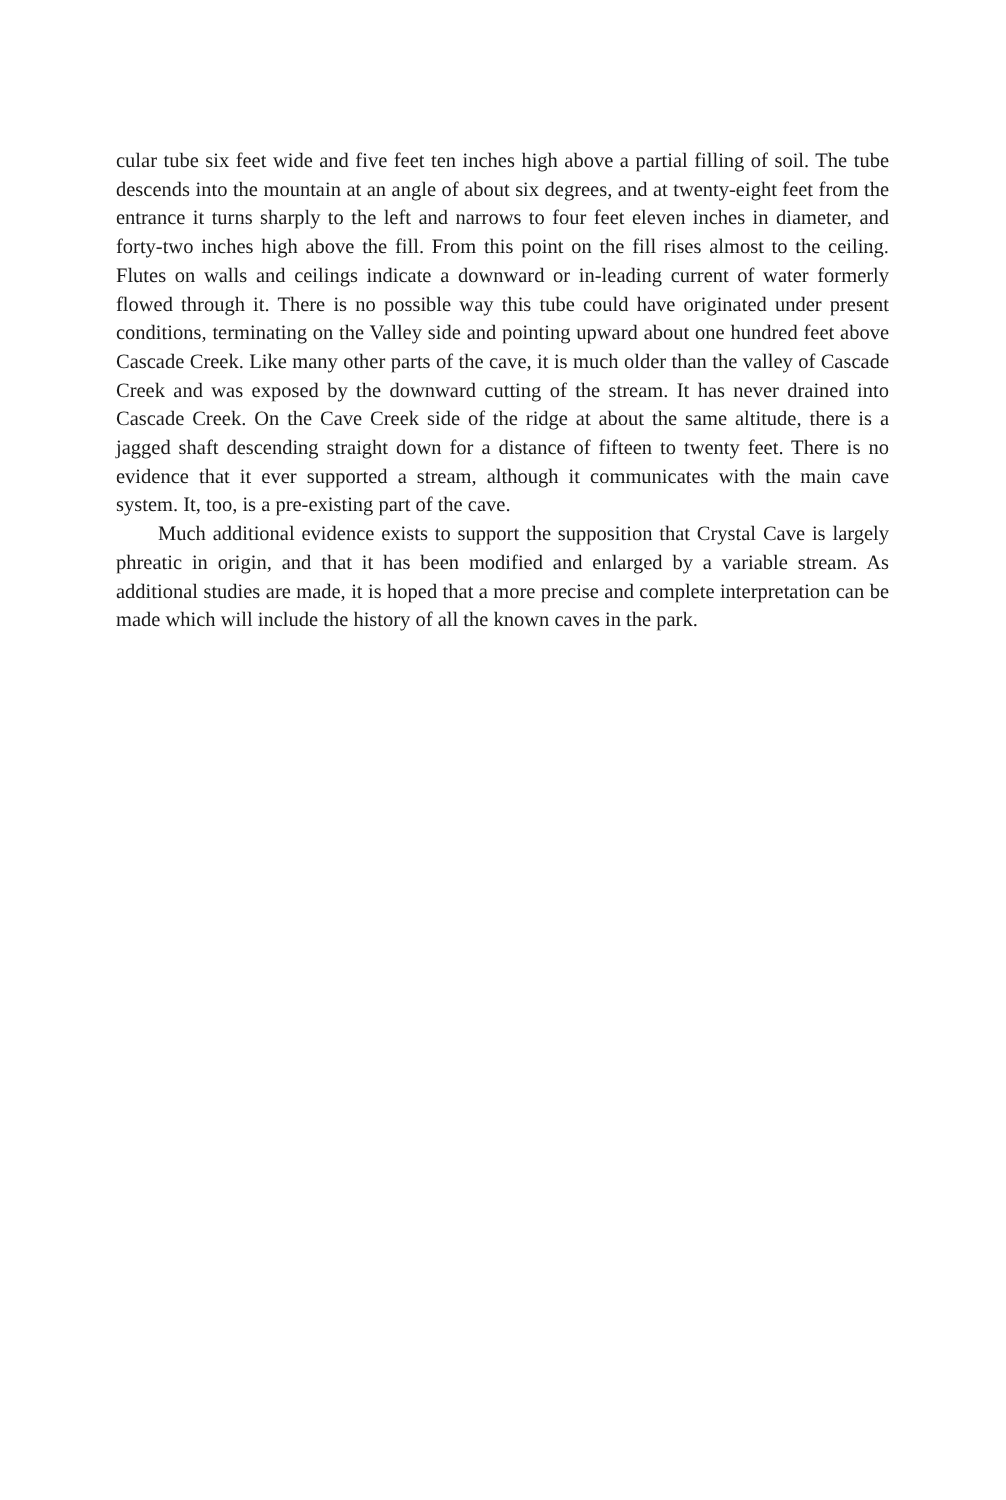cular tube six feet wide and five feet ten inches high above a partial filling of soil. The tube descends into the mountain at an angle of about six degrees, and at twenty-eight feet from the entrance it turns sharply to the left and narrows to four feet eleven inches in diameter, and forty-two inches high above the fill. From this point on the fill rises almost to the ceiling. Flutes on walls and ceilings indicate a downward or in-leading current of water formerly flowed through it. There is no possible way this tube could have originated under present conditions, terminating on the Valley side and pointing upward about one hundred feet above Cascade Creek. Like many other parts of the cave, it is much older than the valley of Cascade Creek and was exposed by the downward cutting of the stream. It has never drained into Cascade Creek. On the Cave Creek side of the ridge at about the same altitude, there is a jagged shaft descending straight down for a distance of fifteen to twenty feet. There is no evidence that it ever supported a stream, although it communicates with the main cave system. It, too, is a pre-existing part of the cave.
Much additional evidence exists to support the supposition that Crystal Cave is largely phreatic in origin, and that it has been modified and enlarged by a variable stream. As additional studies are made, it is hoped that a more precise and complete interpretation can be made which will include the history of all the known caves in the park.